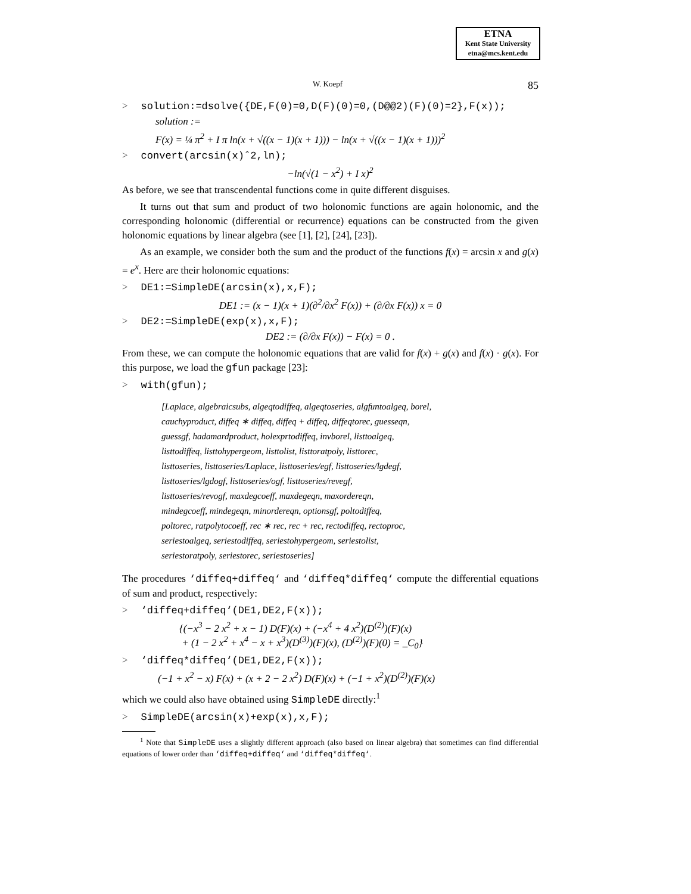ETNA
Kent State University
etna@mcs.kent.edu
W. Koepf 85
> solution:=dsolve({DE,F(0)=0,D(F)(0)=0,(D@@2)(F)(0)=2},F(x));
solution :=
F(x) = ¼ π<sup>2</sup> + I π ln(x + √((x − 1)(x + 1))) − ln(x + √((x − 1)(x + 1)))<sup>2</sup>
> convert(arcsin(x)ˆ2,ln);
−ln(√(1 − x<sup>2</sup>) + I x)<sup>2</sup>
As before, we see that transcendental functions come in quite different disguises.
It turns out that sum and product of two holonomic functions are again holonomic, and the corresponding holonomic (differential or recurrence) equations can be constructed from the given holonomic equations by linear algebra (see [1], [2], [24], [23]).
As an example, we consider both the sum and the product of the functions f(x) = arcsin x and g(x) = e<sup>x</sup>. Here are their holonomic equations:
> DE1:=SimpleDE(arcsin(x),x,F);
DE1 := (x − 1)(x + 1)(∂<sup>2</sup>/∂x<sup>2</sup> F(x)) + (∂/∂x F(x)) x = 0
> DE2:=SimpleDE(exp(x),x,F);
DE2 := (∂/∂x F(x)) − F(x) = 0 .
From these, we can compute the holonomic equations that are valid for f(x) + g(x) and f(x) · g(x). For this purpose, we load the gfun package [23]:
> with(gfun);
[Laplace, algebraicsubs, algeqtodiffeq, algeqtoseries, algfuntoalgeq, borel,
cauchyproduct, diffeq ∗ diffeq, diffeq + diffeq, diffeqtorec, guesseqn,
guessgf, hadamardproduct, holexprtodiffeq, invborel, listtoalgeq,
listtodiffeq, listtohypergeom, listtolist, listtoratpoly, listtorec,
listtoseries, listtoseries/Laplace, listtoseries/egf, listtoseries/lgdegf,
listtoseries/lgdogf, listtoseries/ogf, listtoseries/revegf,
listtoseries/revogf, maxdegcoeff, maxdegeqn, maxordereqn,
mindegcoeff, mindegeqn, minordereqn, optionsgf, poltodiffeq,
poltorec, ratpolytocoeff, rec ∗ rec, rec + rec, rectodiffeq, rectoproc,
seriestoalgeq, seriestodiffeq, seriestohypergeom, seriestolist,
seriestoratpoly, seriestorec, seriestoseries]
The procedures ‘diffeq+diffeq‘ and ‘diffeq*diffeq‘ compute the differential equations of sum and product, respectively:
> ‘diffeq+diffeq‘(DE1,DE2,F(x));
{(−x<sup>3</sup> − 2 x<sup>2</sup> + x − 1) D(F)(x) + (−x<sup>4</sup> + 4 x<sup>2</sup>)(D<sup>(2)</sup>)(F)(x)
+ (1 − 2 x<sup>2</sup> + x<sup>4</sup> − x + x<sup>3</sup>)(D<sup>(3)</sup>)(F)(x), (D<sup>(2)</sup>)(F)(0) = _C<sub>0</sub>}
> ‘diffeq*diffeq‘(DE1,DE2,F(x));
(−1 + x<sup>2</sup> − x) F(x) + (x + 2 − 2 x<sup>2</sup>) D(F)(x) + (−1 + x<sup>2</sup>)(D<sup>(2)</sup>)(F)(x)
which we could also have obtained using SimpleDE directly:<sup>1</sup>
> SimpleDE(arcsin(x)+exp(x),x,F);
<sup>1</sup> Note that SimpleDE uses a slightly different approach (also based on linear algebra) that sometimes can find differential equations of lower order than ‘diffeq+diffeq‘ and ‘diffeq*diffeq‘.